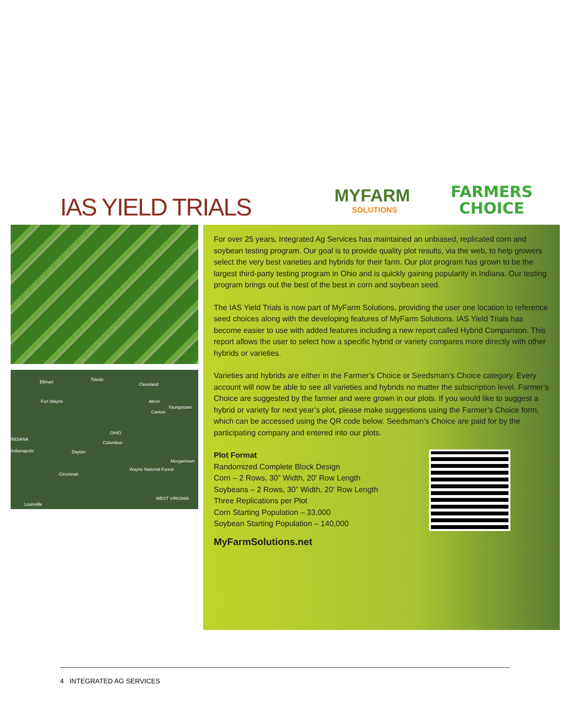IAS YIELD TRIALS MYFARM
SOLUTIONS
FARMERS
CHOICE
Elkhart Toledo
Cleveland
Fort Wayne Akron
Youngstown
Canton
INDIANA
OHIO
Columbus
Indianapolis Dayton
Morgantown
Cincinnati
Wayne National Forest
WEST VIRGINIA
Louisville
For over 25 years, Integrated Ag Services has maintained an unbiased, replicated corn and soybean testing program. Our goal is to provide quality plot results, via the web, to help growers select the very best varieties and hybrids for their farm. Our plot program has grown to be the largest third-party testing program in Ohio and is quickly gaining popularity in Indiana. Our testing program brings out the best of the best in corn and soybean seed.
The IAS Yield Trials is now part of MyFarm Solutions, providing the user one location to reference seed choices along with the developing features of MyFarm Solutions. IAS Yield Trials has become easier to use with added features including a new report called Hybrid Comparison. This report allows the user to select how a specific hybrid or variety compares more directly with other hybrids or varieties.
Varieties and hybrids are either in the Farmer’s Choice or Seedsman’s Choice category. Every account will now be able to see all varieties and hybrids no matter the subscription level. Farmer’s Choice are suggested by the farmer and were grown in our plots. If you would like to suggest a hybrid or variety for next year’s plot, please make suggestions using the Farmer’s Choice form, which can be accessed using the QR code below. Seedsman’s Choice are paid for by the participating company and entered into our plots.
Plot Format
Randomized Complete Block Design
Corn – 2 Rows, 30” Width, 20’ Row Length
Soybeans – 2 Rows, 30” Width, 20’ Row Length
Three Replications per Plot
Corn Starting Population – 33,000
Soybean Starting Population – 140,000
MyFarmSolutions.net
4 INTEGRATED AG SERVICES